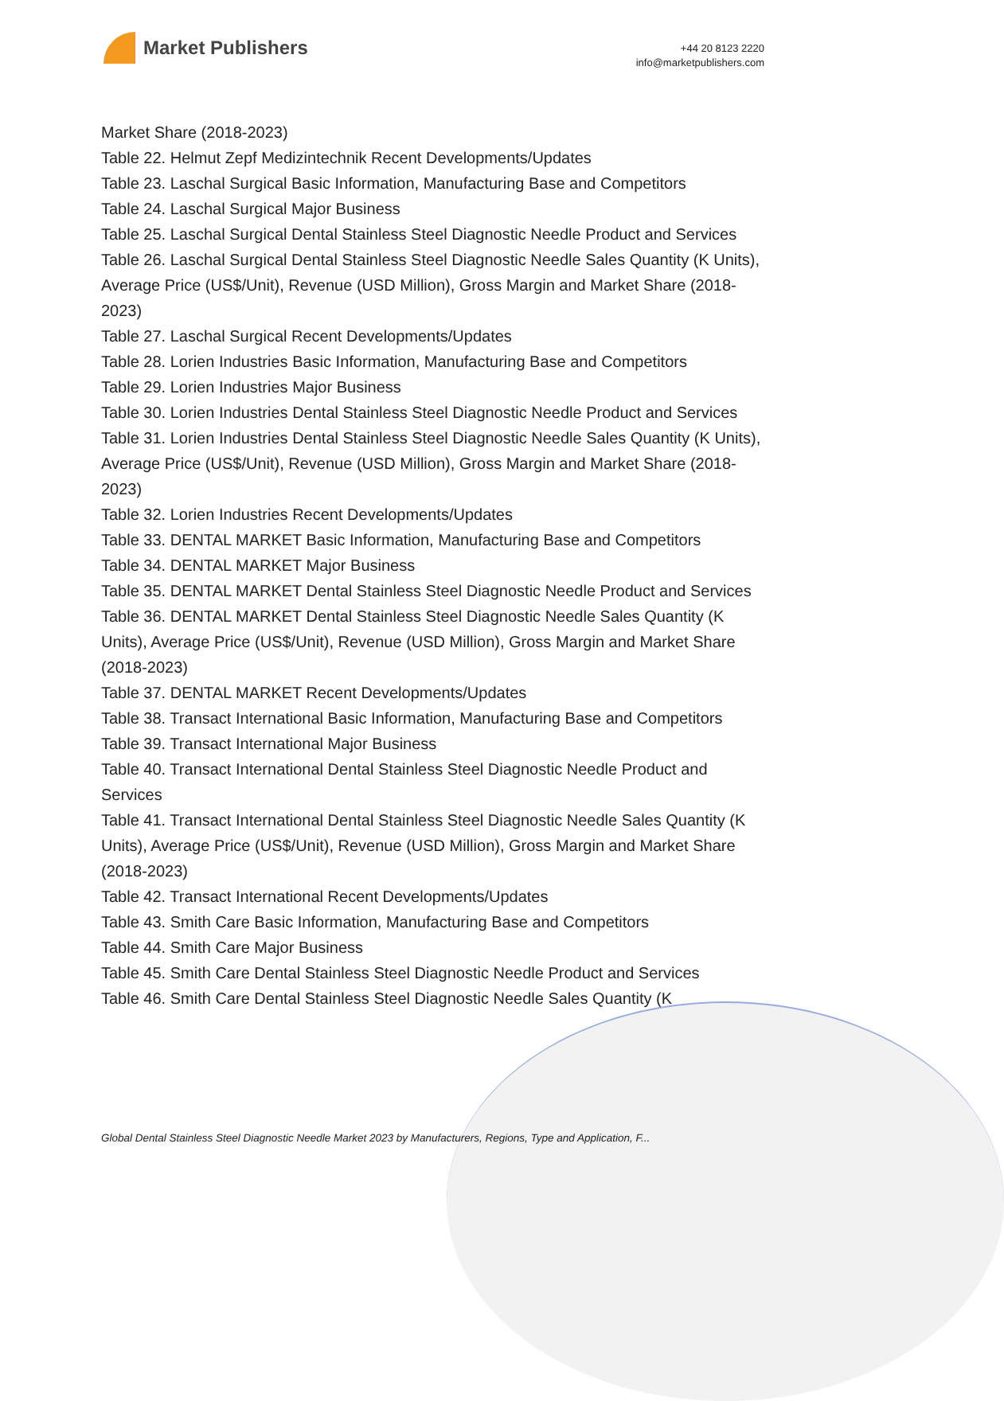Market Publishers
+44 20 8123 2220
info@marketpublishers.com
Market Share (2018-2023)
Table 22. Helmut Zepf Medizintechnik Recent Developments/Updates
Table 23. Laschal Surgical Basic Information, Manufacturing Base and Competitors
Table 24. Laschal Surgical Major Business
Table 25. Laschal Surgical Dental Stainless Steel Diagnostic Needle Product and Services
Table 26. Laschal Surgical Dental Stainless Steel Diagnostic Needle Sales Quantity (K Units), Average Price (US$/Unit), Revenue (USD Million), Gross Margin and Market Share (2018-2023)
Table 27. Laschal Surgical Recent Developments/Updates
Table 28. Lorien Industries Basic Information, Manufacturing Base and Competitors
Table 29. Lorien Industries Major Business
Table 30. Lorien Industries Dental Stainless Steel Diagnostic Needle Product and Services
Table 31. Lorien Industries Dental Stainless Steel Diagnostic Needle Sales Quantity (K Units), Average Price (US$/Unit), Revenue (USD Million), Gross Margin and Market Share (2018-2023)
Table 32. Lorien Industries Recent Developments/Updates
Table 33. DENTAL MARKET Basic Information, Manufacturing Base and Competitors
Table 34. DENTAL MARKET Major Business
Table 35. DENTAL MARKET Dental Stainless Steel Diagnostic Needle Product and Services
Table 36. DENTAL MARKET Dental Stainless Steel Diagnostic Needle Sales Quantity (K Units), Average Price (US$/Unit), Revenue (USD Million), Gross Margin and Market Share (2018-2023)
Table 37. DENTAL MARKET Recent Developments/Updates
Table 38. Transact International Basic Information, Manufacturing Base and Competitors
Table 39. Transact International Major Business
Table 40. Transact International Dental Stainless Steel Diagnostic Needle Product and Services
Table 41. Transact International Dental Stainless Steel Diagnostic Needle Sales Quantity (K Units), Average Price (US$/Unit), Revenue (USD Million), Gross Margin and Market Share (2018-2023)
Table 42. Transact International Recent Developments/Updates
Table 43. Smith Care Basic Information, Manufacturing Base and Competitors
Table 44. Smith Care Major Business
Table 45. Smith Care Dental Stainless Steel Diagnostic Needle Product and Services
Table 46. Smith Care Dental Stainless Steel Diagnostic Needle Sales Quantity (K
Global Dental Stainless Steel Diagnostic Needle Market 2023 by Manufacturers, Regions, Type and Application, F...